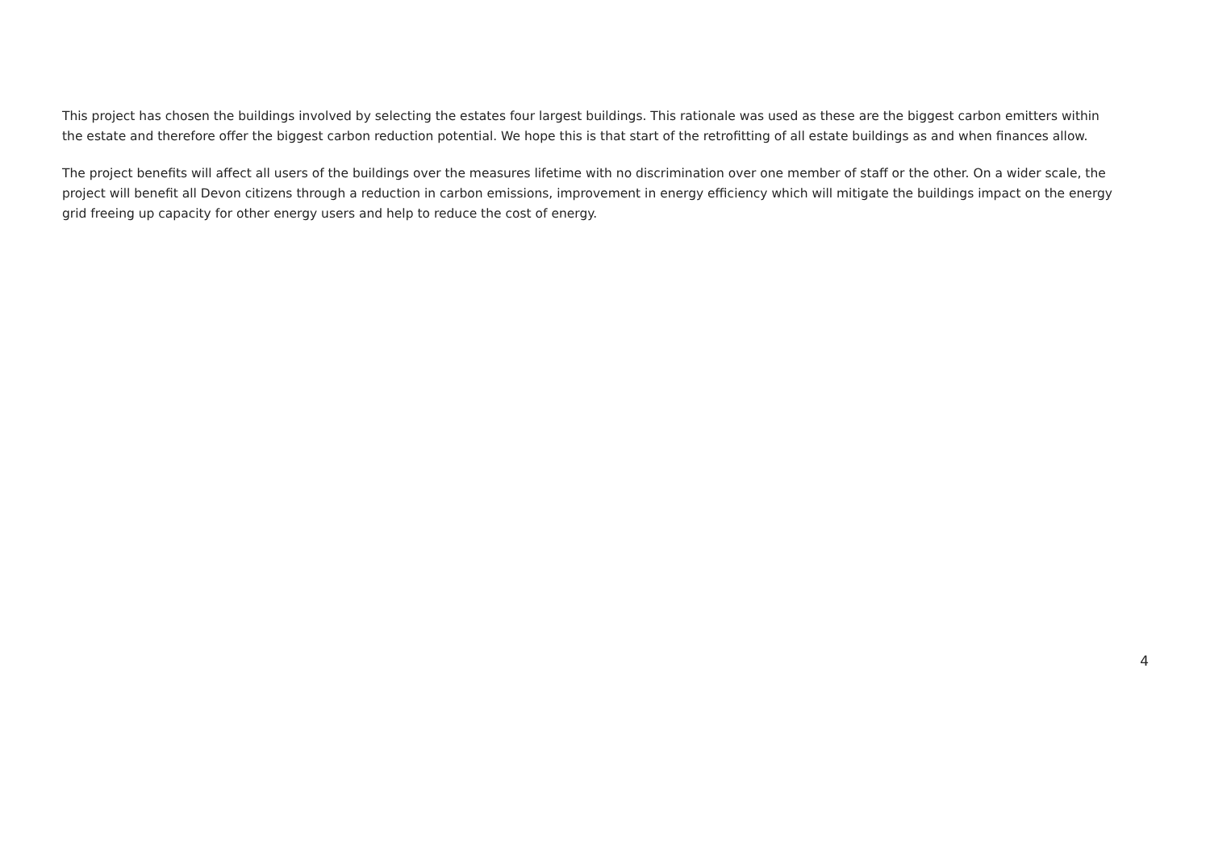This project has chosen the buildings involved by selecting the estates four largest buildings. This rationale was used as these are the biggest carbon emitters within the estate and therefore offer the biggest carbon reduction potential. We hope this is that start of the retrofitting of all estate buildings as and when finances allow.
The project benefits will affect all users of the buildings over the measures lifetime with no discrimination over one member of staff or the other. On a wider scale, the project will benefit all Devon citizens through a reduction in carbon emissions, improvement in energy efficiency which will mitigate the buildings impact on the energy grid freeing up capacity for other energy users and help to reduce the cost of energy.
4